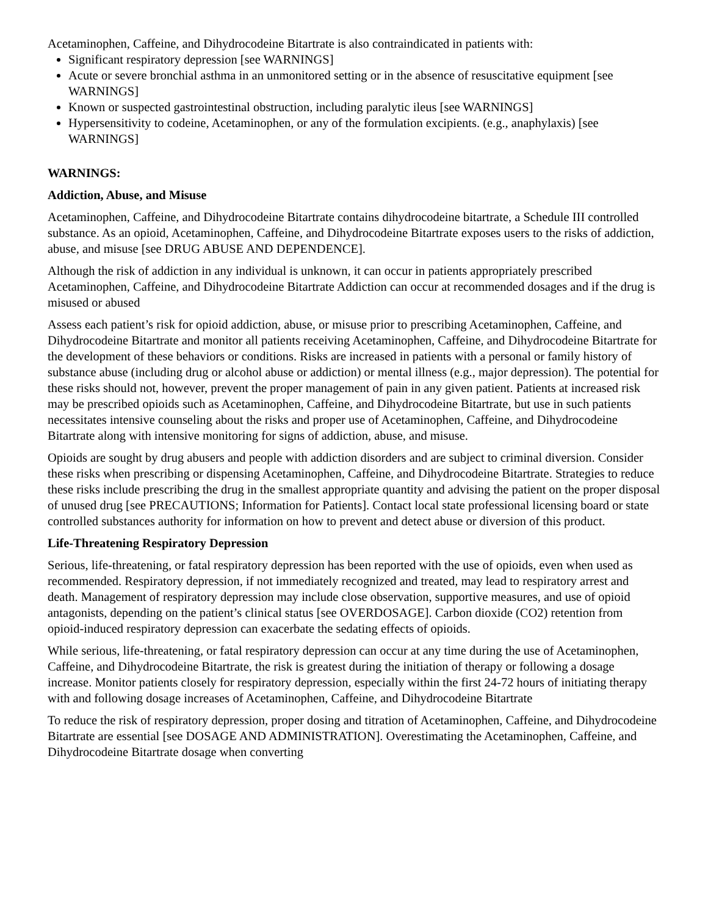Acetaminophen, Caffeine, and Dihydrocodeine Bitartrate is also contraindicated in patients with:
Significant respiratory depression [see WARNINGS]
Acute or severe bronchial asthma in an unmonitored setting or in the absence of resuscitative equipment [see WARNINGS]
Known or suspected gastrointestinal obstruction, including paralytic ileus [see WARNINGS]
Hypersensitivity to codeine, Acetaminophen, or any of the formulation excipients. (e.g., anaphylaxis) [see WARNINGS]
WARNINGS:
Addiction, Abuse, and Misuse
Acetaminophen, Caffeine, and Dihydrocodeine Bitartrate contains dihydrocodeine bitartrate, a Schedule III controlled substance. As an opioid, Acetaminophen, Caffeine, and Dihydrocodeine Bitartrate exposes users to the risks of addiction, abuse, and misuse [see DRUG ABUSE AND DEPENDENCE].
Although the risk of addiction in any individual is unknown, it can occur in patients appropriately prescribed Acetaminophen, Caffeine, and Dihydrocodeine Bitartrate Addiction can occur at recommended dosages and if the drug is misused or abused
Assess each patient’s risk for opioid addiction, abuse, or misuse prior to prescribing Acetaminophen, Caffeine, and Dihydrocodeine Bitartrate and monitor all patients receiving Acetaminophen, Caffeine, and Dihydrocodeine Bitartrate for the development of these behaviors or conditions. Risks are increased in patients with a personal or family history of substance abuse (including drug or alcohol abuse or addiction) or mental illness (e.g., major depression). The potential for these risks should not, however, prevent the proper management of pain in any given patient. Patients at increased risk may be prescribed opioids such as Acetaminophen, Caffeine, and Dihydrocodeine Bitartrate, but use in such patients necessitates intensive counseling about the risks and proper use of Acetaminophen, Caffeine, and Dihydrocodeine Bitartrate along with intensive monitoring for signs of addiction, abuse, and misuse.
Opioids are sought by drug abusers and people with addiction disorders and are subject to criminal diversion. Consider these risks when prescribing or dispensing Acetaminophen, Caffeine, and Dihydrocodeine Bitartrate. Strategies to reduce these risks include prescribing the drug in the smallest appropriate quantity and advising the patient on the proper disposal of unused drug [see PRECAUTIONS; Information for Patients]. Contact local state professional licensing board or state controlled substances authority for information on how to prevent and detect abuse or diversion of this product.
Life-Threatening Respiratory Depression
Serious, life-threatening, or fatal respiratory depression has been reported with the use of opioids, even when used as recommended. Respiratory depression, if not immediately recognized and treated, may lead to respiratory arrest and death. Management of respiratory depression may include close observation, supportive measures, and use of opioid antagonists, depending on the patient’s clinical status [see OVERDOSAGE]. Carbon dioxide (CO2) retention from opioid-induced respiratory depression can exacerbate the sedating effects of opioids.
While serious, life-threatening, or fatal respiratory depression can occur at any time during the use of Acetaminophen, Caffeine, and Dihydrocodeine Bitartrate, the risk is greatest during the initiation of therapy or following a dosage increase. Monitor patients closely for respiratory depression, especially within the first 24-72 hours of initiating therapy with and following dosage increases of Acetaminophen, Caffeine, and Dihydrocodeine Bitartrate
To reduce the risk of respiratory depression, proper dosing and titration of Acetaminophen, Caffeine, and Dihydrocodeine Bitartrate are essential [see DOSAGE AND ADMINISTRATION]. Overestimating the Acetaminophen, Caffeine, and Dihydrocodeine Bitartrate dosage when converting